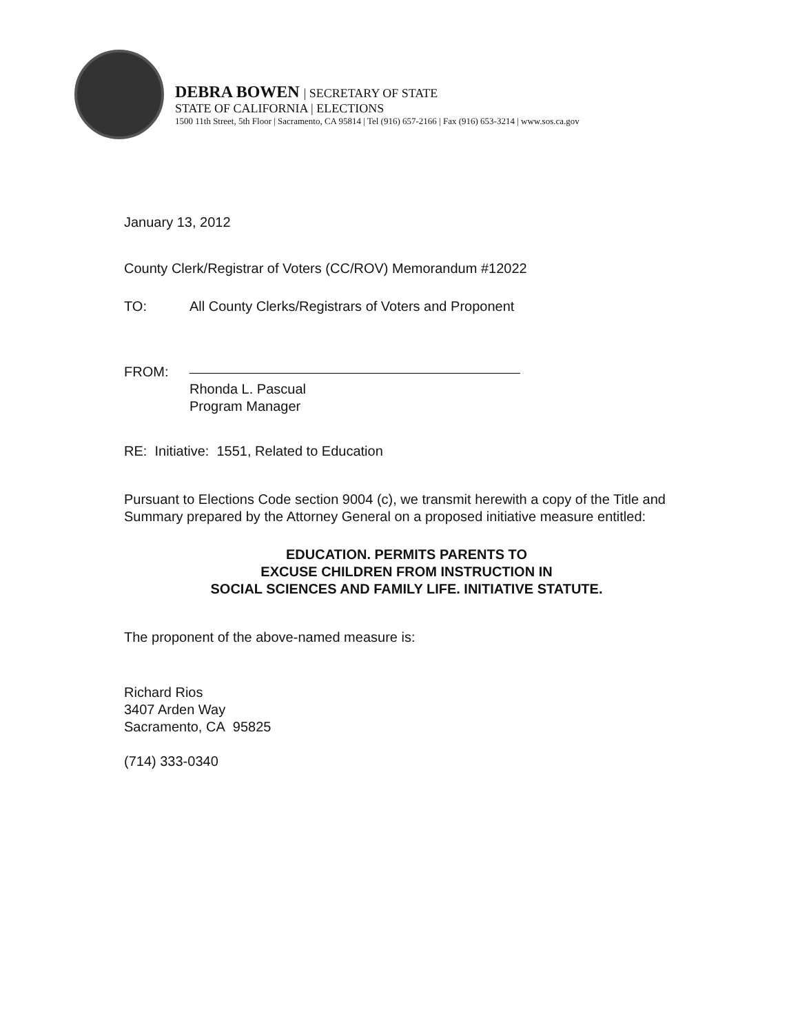DEBRA BOWEN | SECRETARY OF STATE
STATE OF CALIFORNIA | ELECTIONS
1500 11th Street, 5th Floor | Sacramento, CA 95814 | Tel (916) 657-2166 | Fax (916) 653-3214 | www.sos.ca.gov
January 13, 2012
County Clerk/Registrar of Voters (CC/ROV) Memorandum #12022
TO: All County Clerks/Registrars of Voters and Proponent
FROM:
Rhonda L. Pascual
Program Manager
RE: Initiative: 1551, Related to Education
Pursuant to Elections Code section 9004 (c), we transmit herewith a copy of the Title and Summary prepared by the Attorney General on a proposed initiative measure entitled:
EDUCATION. PERMITS PARENTS TO
EXCUSE CHILDREN FROM INSTRUCTION IN
SOCIAL SCIENCES AND FAMILY LIFE. INITIATIVE STATUTE.
The proponent of the above-named measure is:
Richard Rios
3407 Arden Way
Sacramento, CA 95825
(714) 333-0340